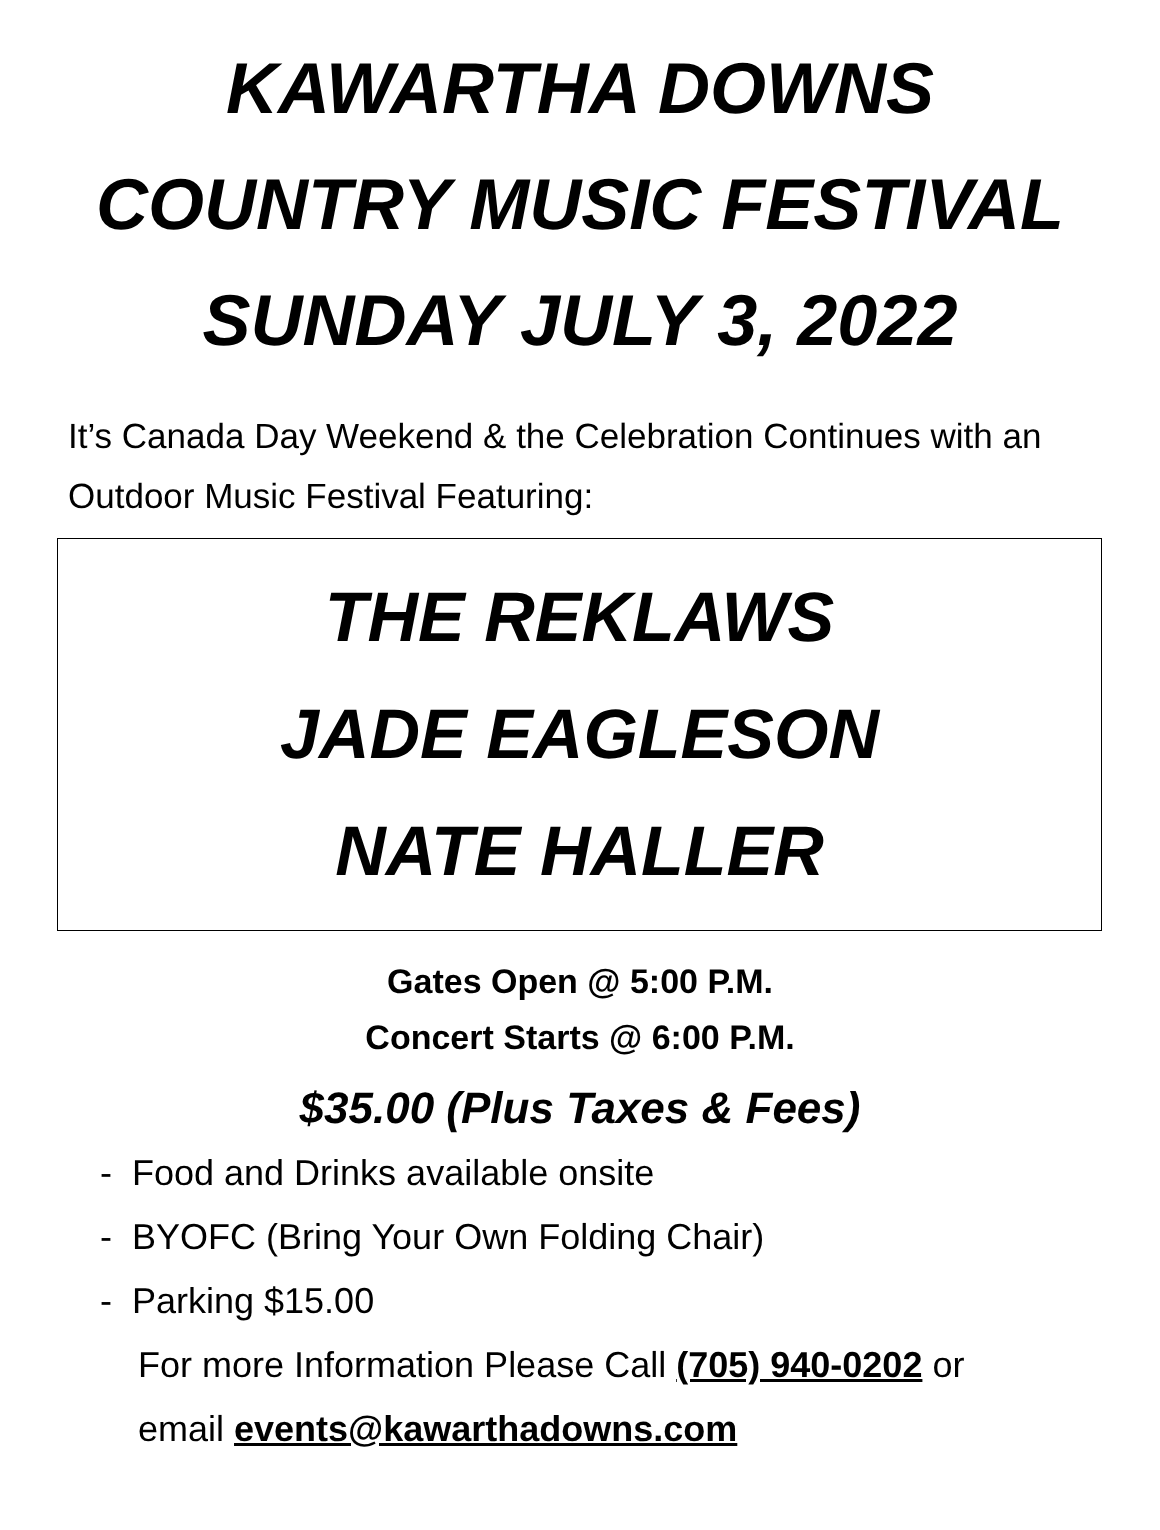KAWARTHA DOWNS
COUNTRY MUSIC FESTIVAL
SUNDAY JULY 3, 2022
It’s Canada Day Weekend & the Celebration Continues with an Outdoor Music Festival Featuring:
THE REKLAWS
JADE EAGLESON
NATE HALLER
Gates Open @ 5:00 P.M.
Concert Starts @ 6:00 P.M.
$35.00 (Plus Taxes & Fees)
- Food and Drinks available onsite
- BYOFC (Bring Your Own Folding Chair)
- Parking $15.00
For more Information Please Call (705) 940-0202 or
email events@kawarthadowns.com